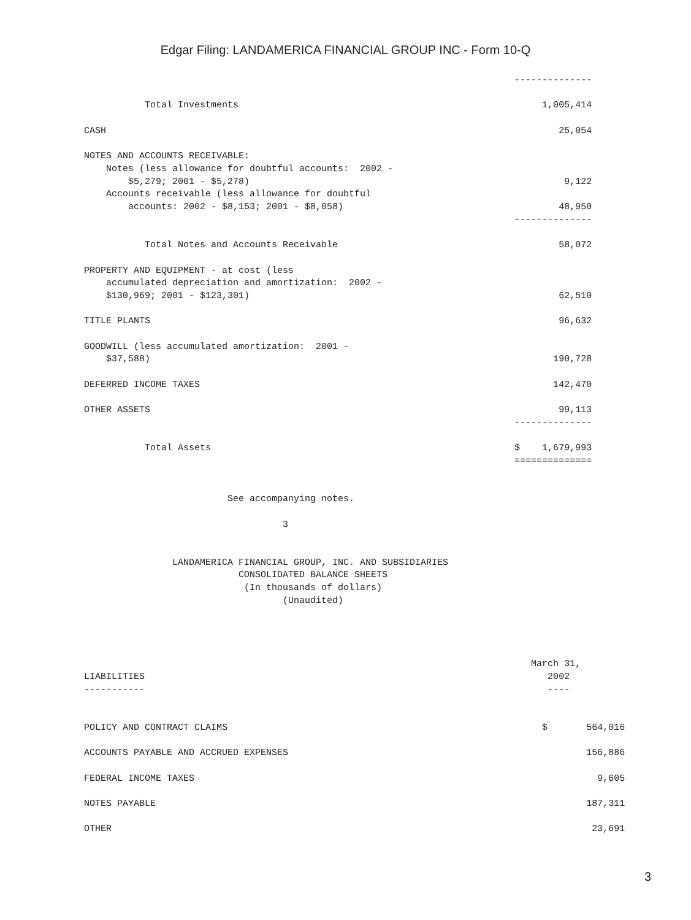Edgar Filing: LANDAMERICA FINANCIAL GROUP INC - Form 10-Q
                                                                              --------------

           Total Investments                                                       1,005,414

CASH                                                                                  25,054

NOTES AND ACCOUNTS RECEIVABLE:
    Notes (less allowance for doubtful accounts:  2002 -
        $5,279; 2001 - $5,278)                                                         9,122
    Accounts receivable (less allowance for doubtful
        accounts: 2002 - $8,153; 2001 - $8,058)                                       48,950
                                                                              --------------

           Total Notes and Accounts Receivable                                        58,072

PROPERTY AND EQUIPMENT - at cost (less
    accumulated depreciation and amortization:  2002 -
    $130,969; 2001 - $123,301)                                                        62,510

TITLE PLANTS                                                                          96,632

GOODWILL (less accumulated amortization:  2001 -
    $37,588)                                                                         190,728

DEFERRED INCOME TAXES                                                                142,470

OTHER ASSETS                                                                          99,113
                                                                              --------------

           Total Assets                                                       $    1,679,993
                                                                              ==============


                          See accompanying notes.

                                    3


                LANDAMERICA FINANCIAL GROUP, INC. AND SUBSIDIARIES
                            CONSOLIDATED BALANCE SHEETS
                             (In thousands of dollars)
                                    (Unaudited)




                                                                                 March 31,
LIABILITIES                                                                         2002
-----------                                                                         ----


POLICY AND CONTRACT CLAIMS                                                         $       564,016

ACCOUNTS PAYABLE AND ACCRUED EXPENSES                                                      156,886

FEDERAL INCOME TAXES                                                                         9,605

NOTES PAYABLE                                                                              187,311

OTHER                                                                                       23,691
3